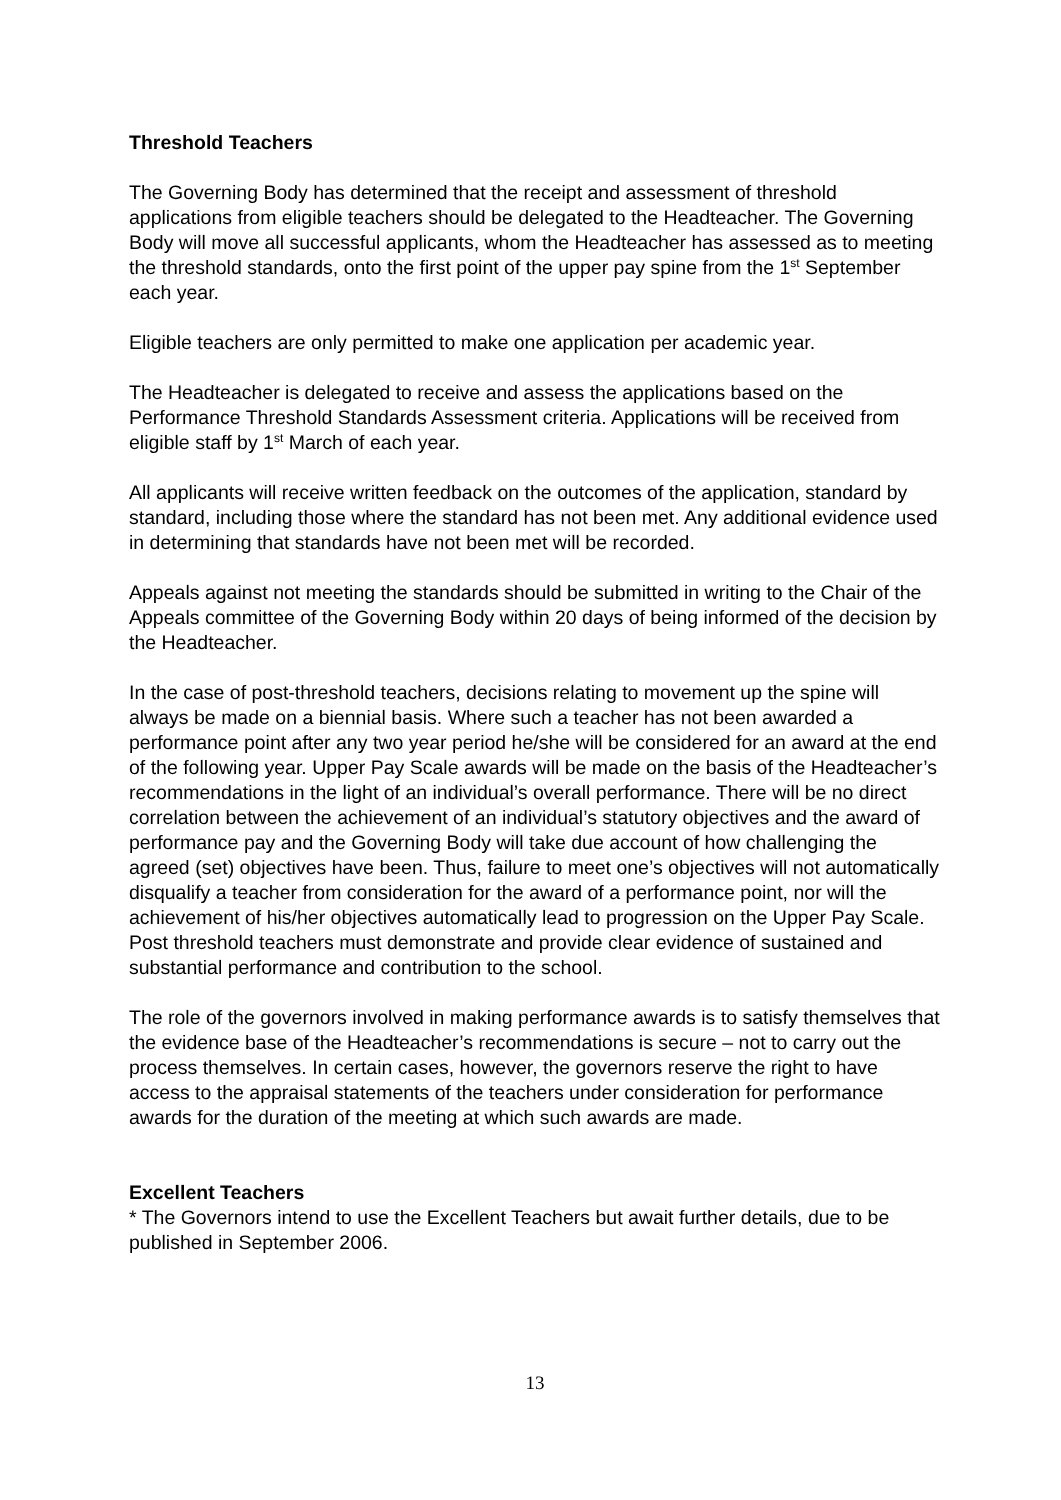Threshold Teachers
The Governing Body has determined that the receipt and assessment of threshold applications from eligible teachers should be delegated to the Headteacher. The Governing Body will move all successful applicants, whom the Headteacher has assessed as to meeting the threshold standards, onto the first point of the upper pay spine from the 1<sup>st</sup> September each year.
Eligible teachers are only permitted to make one application per academic year.
The Headteacher is delegated to receive and assess the applications based on the Performance Threshold Standards Assessment criteria. Applications will be received from eligible staff by 1<sup>st</sup> March of each year.
All applicants will receive written feedback on the outcomes of the application, standard by standard, including those where the standard has not been met. Any additional evidence used in determining that standards have not been met will be recorded.
Appeals against not meeting the standards should be submitted in writing to the Chair of the Appeals committee of the Governing Body within 20 days of being informed of the decision by the Headteacher.
In the case of post-threshold teachers, decisions relating to movement up the spine will always be made on a biennial basis. Where such a teacher has not been awarded a performance point after any two year period he/she will be considered for an award at the end of the following year. Upper Pay Scale awards will be made on the basis of the Headteacher’s recommendations in the light of an individual’s overall performance. There will be no direct correlation between the achievement of an individual’s statutory objectives and the award of performance pay and the Governing Body will take due account of how challenging the agreed (set) objectives have been. Thus, failure to meet one’s objectives will not automatically disqualify a teacher from consideration for the award of a performance point, nor will the achievement of his/her objectives automatically lead to progression on the Upper Pay Scale. Post threshold teachers must demonstrate and provide clear evidence of sustained and substantial performance and contribution to the school.
The role of the governors involved in making performance awards is to satisfy themselves that the evidence base of the Headteacher’s recommendations is secure – not to carry out the process themselves. In certain cases, however, the governors reserve the right to have access to the appraisal statements of the teachers under consideration for performance awards for the duration of the meeting at which such awards are made.
Excellent Teachers
* The Governors intend to use the Excellent Teachers but await further details, due to be published in September 2006.
13